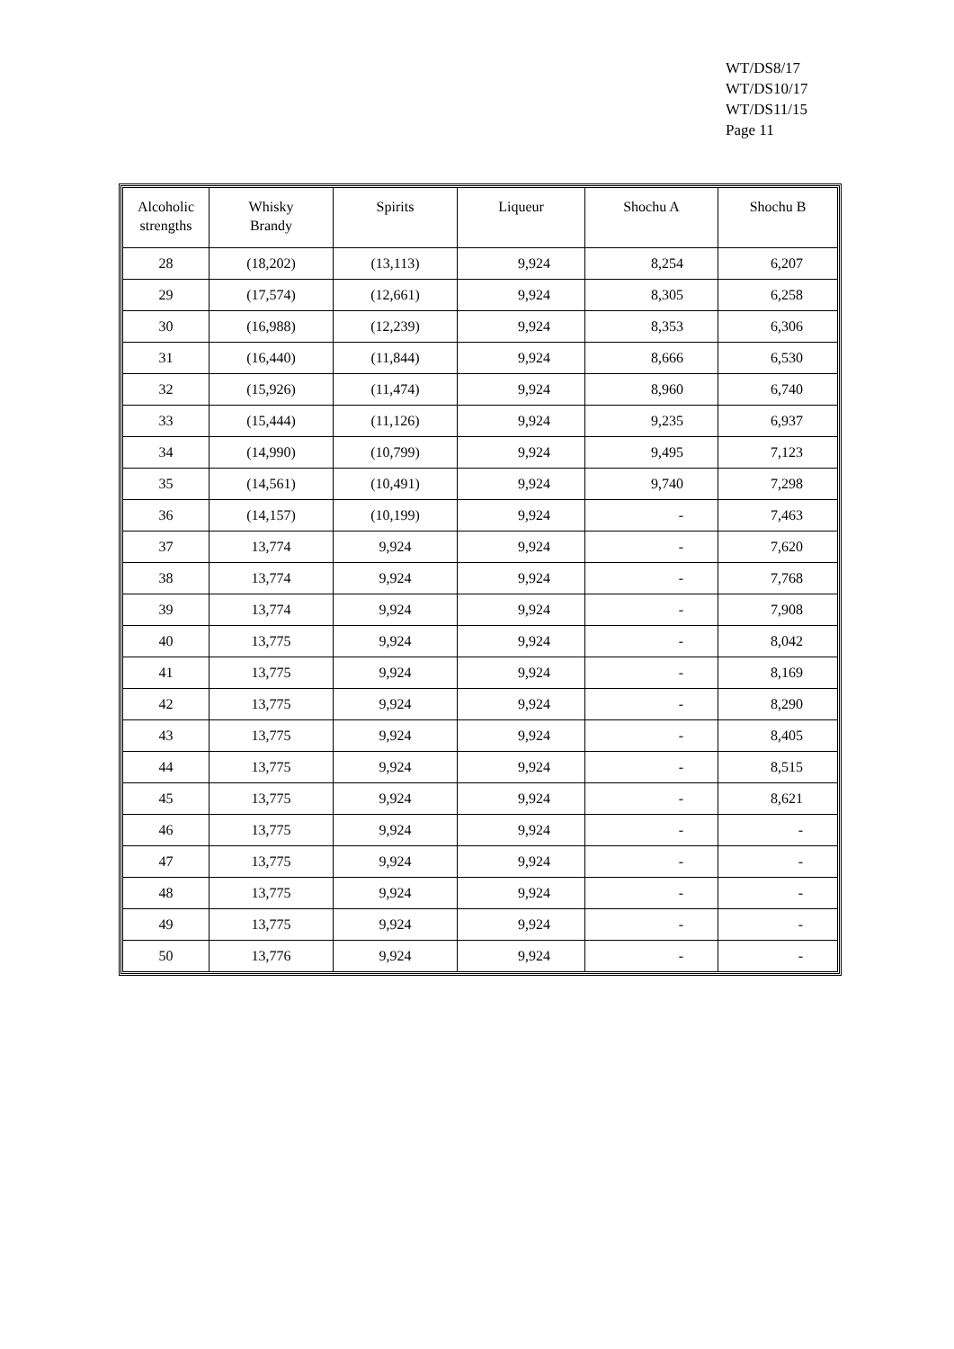WT/DS8/17
WT/DS10/17
WT/DS11/15
Page 11
| Alcoholic strengths | Whisky Brandy | Spirits | Liqueur | Shochu A | Shochu B |
| --- | --- | --- | --- | --- | --- |
| 28 | (18,202) | (13,113) | 9,924 | 8,254 | 6,207 |
| 29 | (17,574) | (12,661) | 9,924 | 8,305 | 6,258 |
| 30 | (16,988) | (12,239) | 9,924 | 8,353 | 6,306 |
| 31 | (16,440) | (11,844) | 9,924 | 8,666 | 6,530 |
| 32 | (15,926) | (11,474) | 9,924 | 8,960 | 6,740 |
| 33 | (15,444) | (11,126) | 9,924 | 9,235 | 6,937 |
| 34 | (14,990) | (10,799) | 9,924 | 9,495 | 7,123 |
| 35 | (14,561) | (10,491) | 9,924 | 9,740 | 7,298 |
| 36 | (14,157) | (10,199) | 9,924 | - | 7,463 |
| 37 | 13,774 | 9,924 | 9,924 | - | 7,620 |
| 38 | 13,774 | 9,924 | 9,924 | - | 7,768 |
| 39 | 13,774 | 9,924 | 9,924 | - | 7,908 |
| 40 | 13,775 | 9,924 | 9,924 | - | 8,042 |
| 41 | 13,775 | 9,924 | 9,924 | - | 8,169 |
| 42 | 13,775 | 9,924 | 9,924 | - | 8,290 |
| 43 | 13,775 | 9,924 | 9,924 | - | 8,405 |
| 44 | 13,775 | 9,924 | 9,924 | - | 8,515 |
| 45 | 13,775 | 9,924 | 9,924 | - | 8,621 |
| 46 | 13,775 | 9,924 | 9,924 | - | - |
| 47 | 13,775 | 9,924 | 9,924 | - | - |
| 48 | 13,775 | 9,924 | 9,924 | - | - |
| 49 | 13,775 | 9,924 | 9,924 | - | - |
| 50 | 13,776 | 9,924 | 9,924 | - | - |